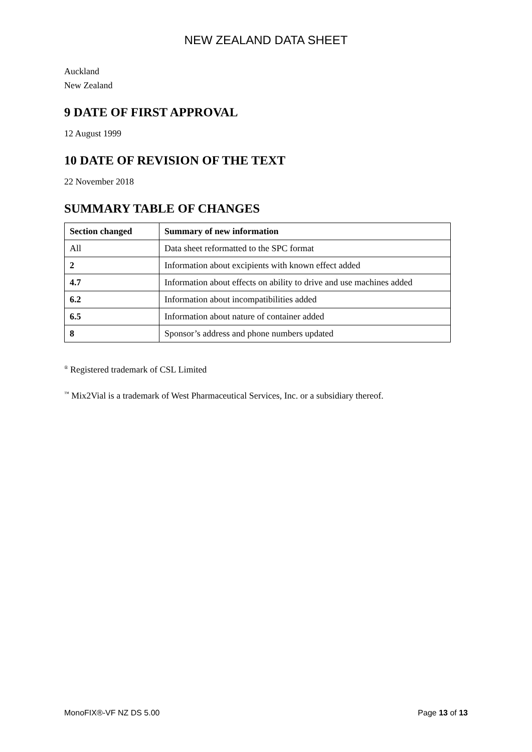NEW ZEALAND DATA SHEET
Auckland
New Zealand
9 DATE OF FIRST APPROVAL
12 August 1999
10 DATE OF REVISION OF THE TEXT
22 November 2018
SUMMARY TABLE OF CHANGES
| Section changed | Summary of new information |
| --- | --- |
| All | Data sheet reformatted to the SPC format |
| 2 | Information about excipients with known effect added |
| 4.7 | Information about effects on ability to drive and use machines added |
| 6.2 | Information about incompatibilities added |
| 6.5 | Information about nature of container added |
| 8 | Sponsor’s address and phone numbers updated |
<sup>®</sup> Registered trademark of CSL Limited
<sup>™</sup> Mix2Vial is a trademark of West Pharmaceutical Services, Inc. or a subsidiary thereof.
MonoFIX®-VF NZ DS 5.00 Page 13 of 13